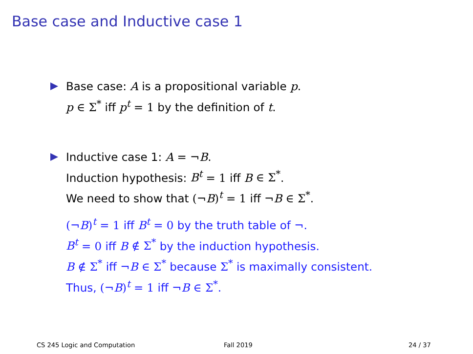Base case and Inductive case 1
Base case: A is a propositional variable p.
p ∈ Σ<sup>*</sup> iff p<sup>t</sup> = 1 by the definition of t.
Inductive case 1: A = ¬B.
Induction hypothesis: B<sup>t</sup> = 1 iff B ∈ Σ<sup>*</sup>.
We need to show that (¬B)<sup>t</sup> = 1 iff ¬B ∈ Σ<sup>*</sup>.
(¬B)<sup>t</sup> = 1 iff B<sup>t</sup> = 0 by the truth table of ¬.
B<sup>t</sup> = 0 iff B ∉ Σ<sup>*</sup> by the induction hypothesis.
B ∉ Σ<sup>*</sup> iff ¬B ∈ Σ<sup>*</sup> because Σ<sup>*</sup> is maximally consistent.
Thus, (¬B)<sup>t</sup> = 1 iff ¬B ∈ Σ<sup>*</sup>.
CS 245 Logic and Computation Fall 2019 24 / 37